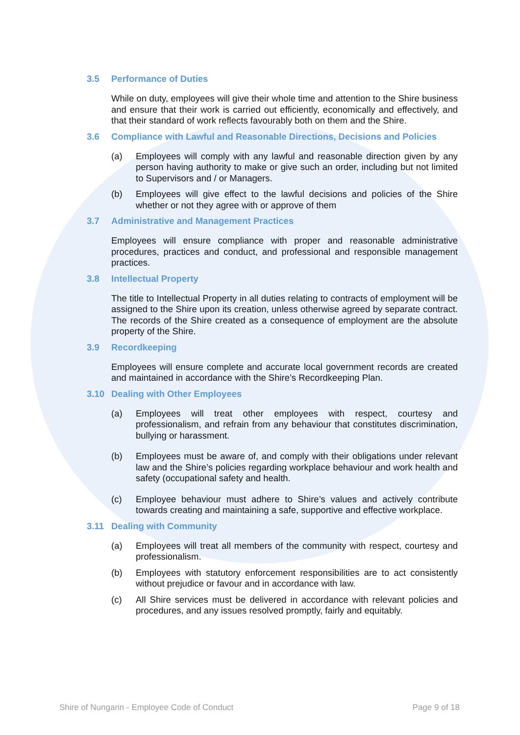3.5 Performance of Duties
While on duty, employees will give their whole time and attention to the Shire business and ensure that their work is carried out efficiently, economically and effectively, and that their standard of work reflects favourably both on them and the Shire.
3.6 Compliance with Lawful and Reasonable Directions, Decisions and Policies
(a) Employees will comply with any lawful and reasonable direction given by any person having authority to make or give such an order, including but not limited to Supervisors and / or Managers.
(b) Employees will give effect to the lawful decisions and policies of the Shire whether or not they agree with or approve of them
3.7 Administrative and Management Practices
Employees will ensure compliance with proper and reasonable administrative procedures, practices and conduct, and professional and responsible management practices.
3.8 Intellectual Property
The title to Intellectual Property in all duties relating to contracts of employment will be assigned to the Shire upon its creation, unless otherwise agreed by separate contract. The records of the Shire created as a consequence of employment are the absolute property of the Shire.
3.9 Recordkeeping
Employees will ensure complete and accurate local government records are created and maintained in accordance with the Shire’s Recordkeeping Plan.
3.10 Dealing with Other Employees
(a) Employees will treat other employees with respect, courtesy and professionalism, and refrain from any behaviour that constitutes discrimination, bullying or harassment.
(b) Employees must be aware of, and comply with their obligations under relevant law and the Shire’s policies regarding workplace behaviour and work health and safety (occupational safety and health.
(c) Employee behaviour must adhere to Shire’s values and actively contribute towards creating and maintaining a safe, supportive and effective workplace.
3.11 Dealing with Community
(a) Employees will treat all members of the community with respect, courtesy and professionalism.
(b) Employees with statutory enforcement responsibilities are to act consistently without prejudice or favour and in accordance with law.
(c) All Shire services must be delivered in accordance with relevant policies and procedures, and any issues resolved promptly, fairly and equitably.
Shire of Nungarin - Employee Code of Conduct Page 9 of 18